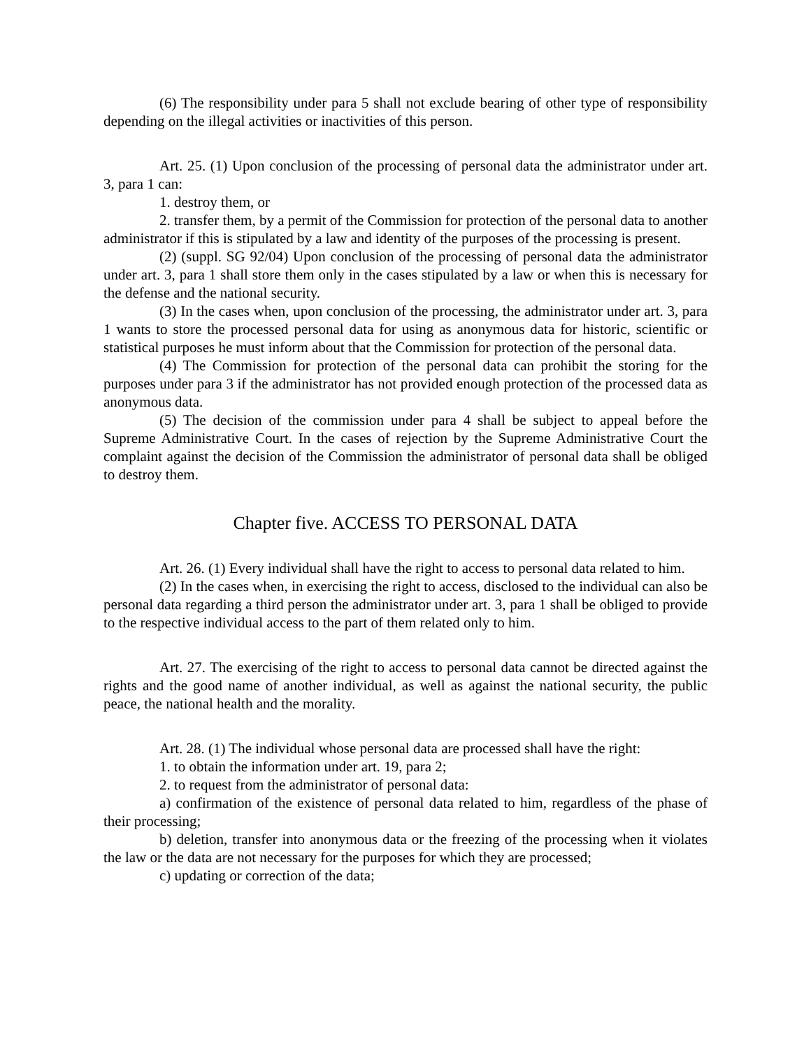(6) The responsibility under para 5 shall not exclude bearing of other type of responsibility depending on the illegal activities or inactivities of this person.
Art. 25. (1) Upon conclusion of the processing of personal data the administrator under art. 3, para 1 can:
1. destroy them, or
2. transfer them, by a permit of the Commission for protection of the personal data to another administrator if this is stipulated by a law and identity of the purposes of the processing is present.
(2) (suppl. SG 92/04) Upon conclusion of the processing of personal data the administrator under art. 3, para 1 shall store them only in the cases stipulated by a law or when this is necessary for the defense and the national security.
(3) In the cases when, upon conclusion of the processing, the administrator under art. 3, para 1 wants to store the processed personal data for using as anonymous data for historic, scientific or statistical purposes he must inform about that the Commission for protection of the personal data.
(4) The Commission for protection of the personal data can prohibit the storing for the purposes under para 3 if the administrator has not provided enough protection of the processed data as anonymous data.
(5) The decision of the commission under para 4 shall be subject to appeal before the Supreme Administrative Court. In the cases of rejection by the Supreme Administrative Court the complaint against the decision of the Commission the administrator of personal data shall be obliged to destroy them.
Chapter five. ACCESS TO PERSONAL DATA
Art. 26. (1) Every individual shall have the right to access to personal data related to him.
(2) In the cases when, in exercising the right to access, disclosed to the individual can also be personal data regarding a third person the administrator under art. 3, para 1 shall be obliged to provide to the respective individual access to the part of them related only to him.
Art. 27. The exercising of the right to access to personal data cannot be directed against the rights and the good name of another individual, as well as against the national security, the public peace, the national health and the morality.
Art. 28. (1) The individual whose personal data are processed shall have the right:
1. to obtain the information under art. 19, para 2;
2. to request from the administrator of personal data:
a) confirmation of the existence of personal data related to him, regardless of the phase of their processing;
b) deletion, transfer into anonymous data or the freezing of the processing when it violates the law or the data are not necessary for the purposes for which they are processed;
c) updating or correction of the data;